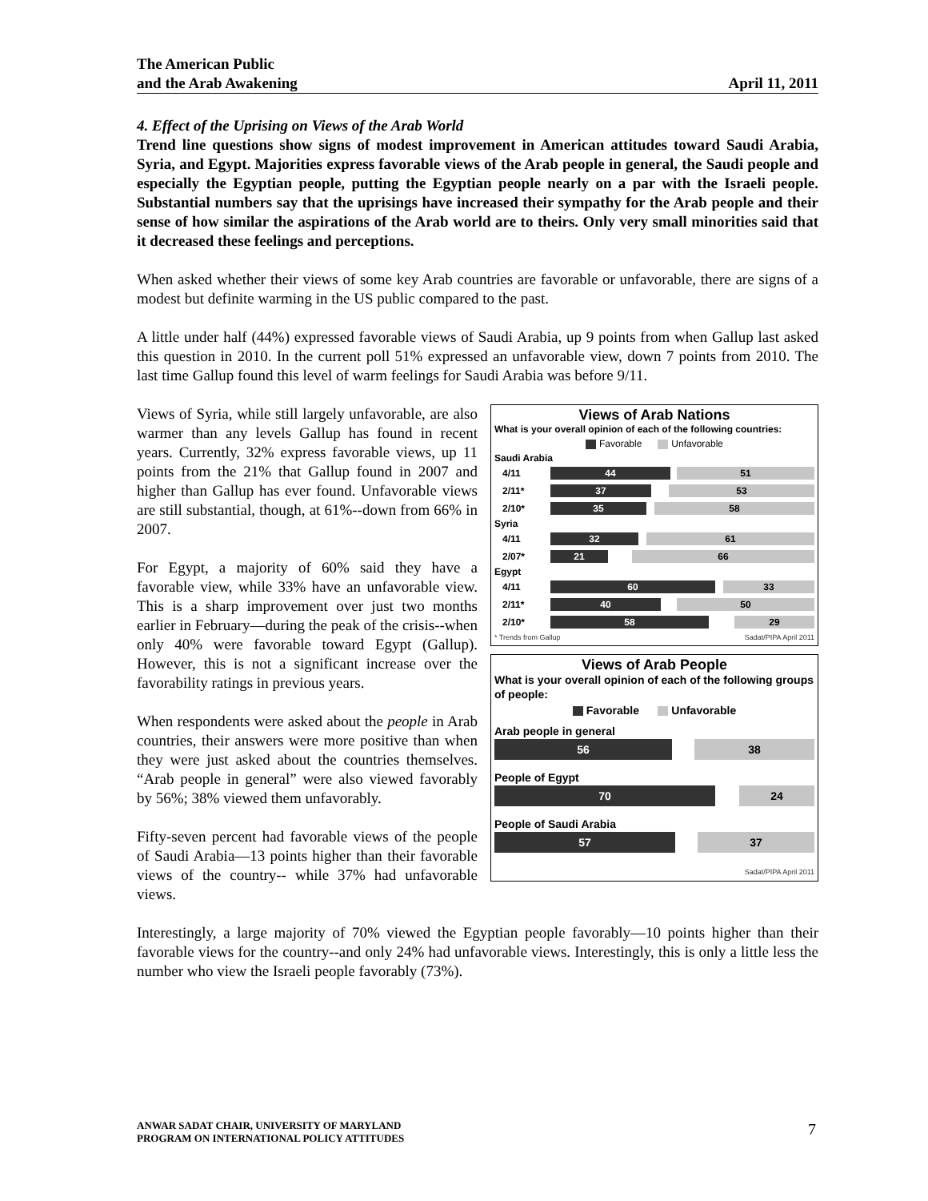The American Public
and the Arab Awakening April 11, 2011
4. Effect of the Uprising on Views of the Arab World
Trend line questions show signs of modest improvement in American attitudes toward Saudi Arabia, Syria, and Egypt. Majorities express favorable views of the Arab people in general, the Saudi people and especially the Egyptian people, putting the Egyptian people nearly on a par with the Israeli people. Substantial numbers say that the uprisings have increased their sympathy for the Arab people and their sense of how similar the aspirations of the Arab world are to theirs. Only very small minorities said that it decreased these feelings and perceptions.
When asked whether their views of some key Arab countries are favorable or unfavorable, there are signs of a modest but definite warming in the US public compared to the past.
A little under half (44%) expressed favorable views of Saudi Arabia, up 9 points from when Gallup last asked this question in 2010. In the current poll 51% expressed an unfavorable view, down 7 points from 2010. The last time Gallup found this level of warm feelings for Saudi Arabia was before 9/11.
Views of Syria, while still largely unfavorable, are also warmer than any levels Gallup has found in recent years. Currently, 32% express favorable views, up 11 points from the 21% that Gallup found in 2007 and higher than Gallup has ever found. Unfavorable views are still substantial, though, at 61%--down from 66% in 2007.
For Egypt, a majority of 60% said they have a favorable view, while 33% have an unfavorable view. This is a sharp improvement over just two months earlier in February—during the peak of the crisis--when only 40% were favorable toward Egypt (Gallup). However, this is not a significant increase over the favorability ratings in previous years.
When respondents were asked about the people in Arab countries, their answers were more positive than when they were just asked about the countries themselves. “Arab people in general” were also viewed favorably by 56%; 38% viewed them unfavorably.
Fifty-seven percent had favorable views of the people of Saudi Arabia—13 points higher than their favorable views of the country-- while 37% had unfavorable views.
Views of Arab Nations
What is your overall opinion of each of the following countries:
Favorable Unfavorable
Saudi Arabia
4/11
44 51
2/11*
37 53
2/10*
35 58
Syria
4/11
32 61
2/07*
21 66
Egypt
4/11
60 33
2/11*
40 50
2/10*
58 29
* Trends from Gallup Sadat/PIPA April 2011
Views of Arab People
What is your overall opinion of each of the following groups of people:
Favorable Unfavorable
Arab people in general
56 38
People of Egypt
70 24
People of Saudi Arabia
57 37
Sadat/PIPA April 2011
Interestingly, a large majority of 70% viewed the Egyptian people favorably—10 points higher than their favorable views for the country--and only 24% had unfavorable views. Interestingly, this is only a little less the number who view the Israeli people favorably (73%).
ANWAR SADAT CHAIR, UNIVERSITY OF MARYLAND
PROGRAM ON INTERNATIONAL POLICY ATTITUDES
7